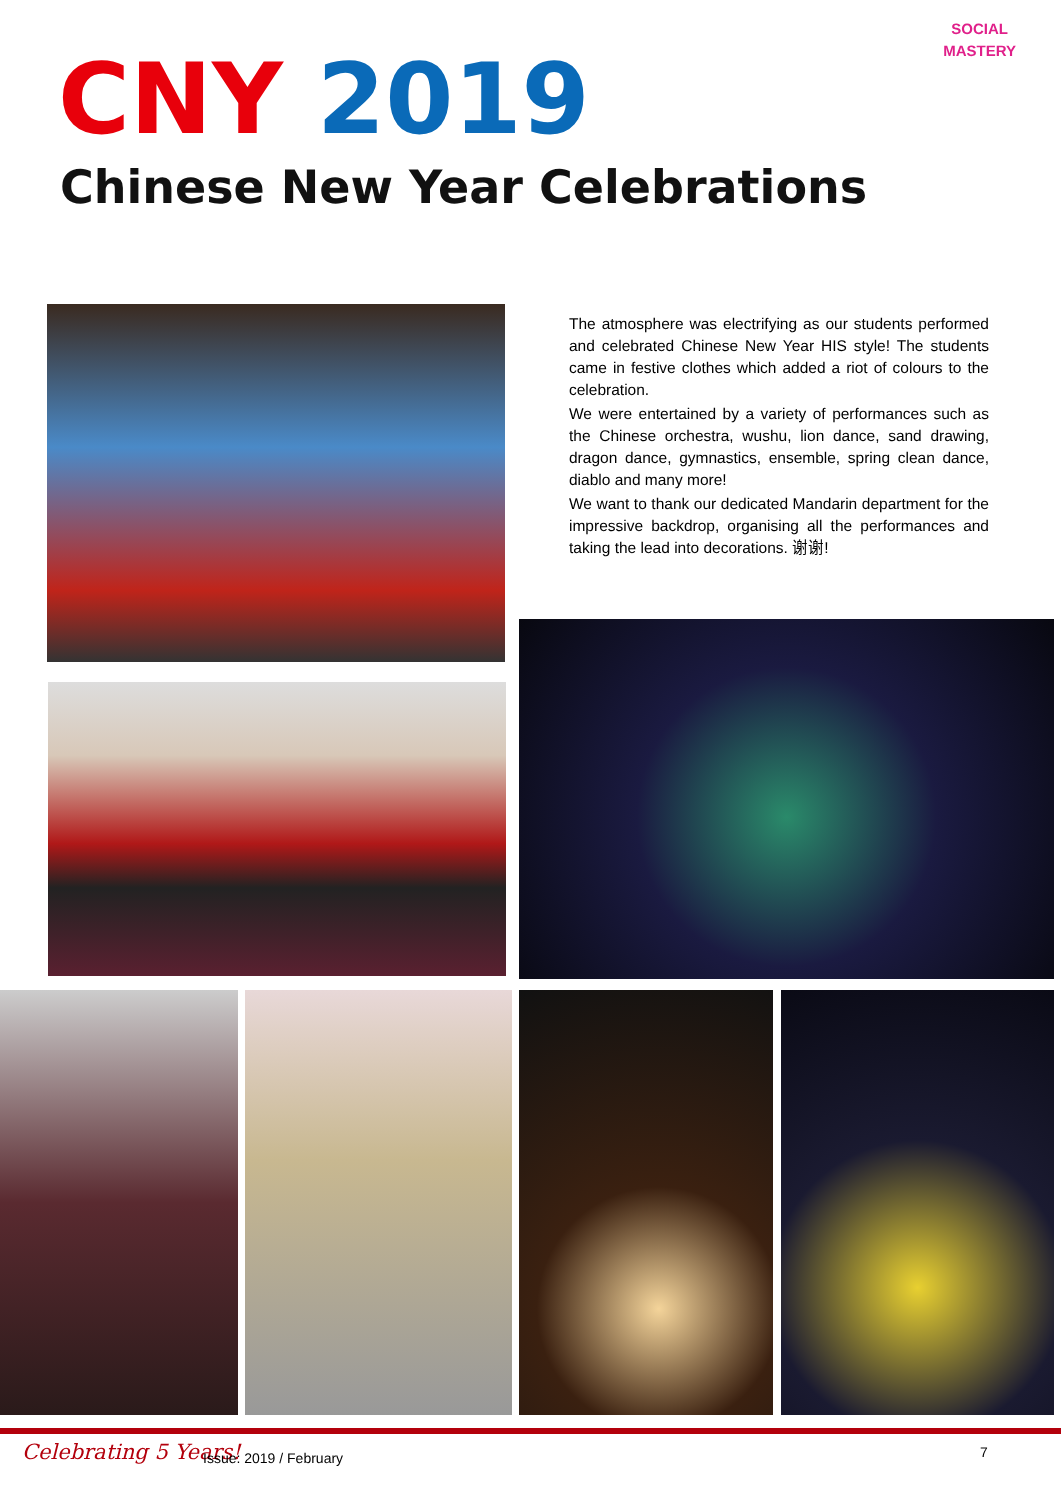SOCIAL
MASTERY
CNY 2019
Chinese New Year Celebrations
The atmosphere was electrifying as our students performed and celebrated Chinese New Year HIS style! The students came in festive clothes which added a riot of colours to the celebration.
We were entertained by a variety of performances such as the Chinese orchestra, wushu, lion dance, sand drawing, dragon dance, gymnastics, ensemble, spring clean dance, diablo and many more!
We want to thank our dedicated Mandarin department for the impressive backdrop, organising all the performances and taking the lead into decorations. 谢谢!
Celebrating 5 Years! Issue: 2019 / February 7